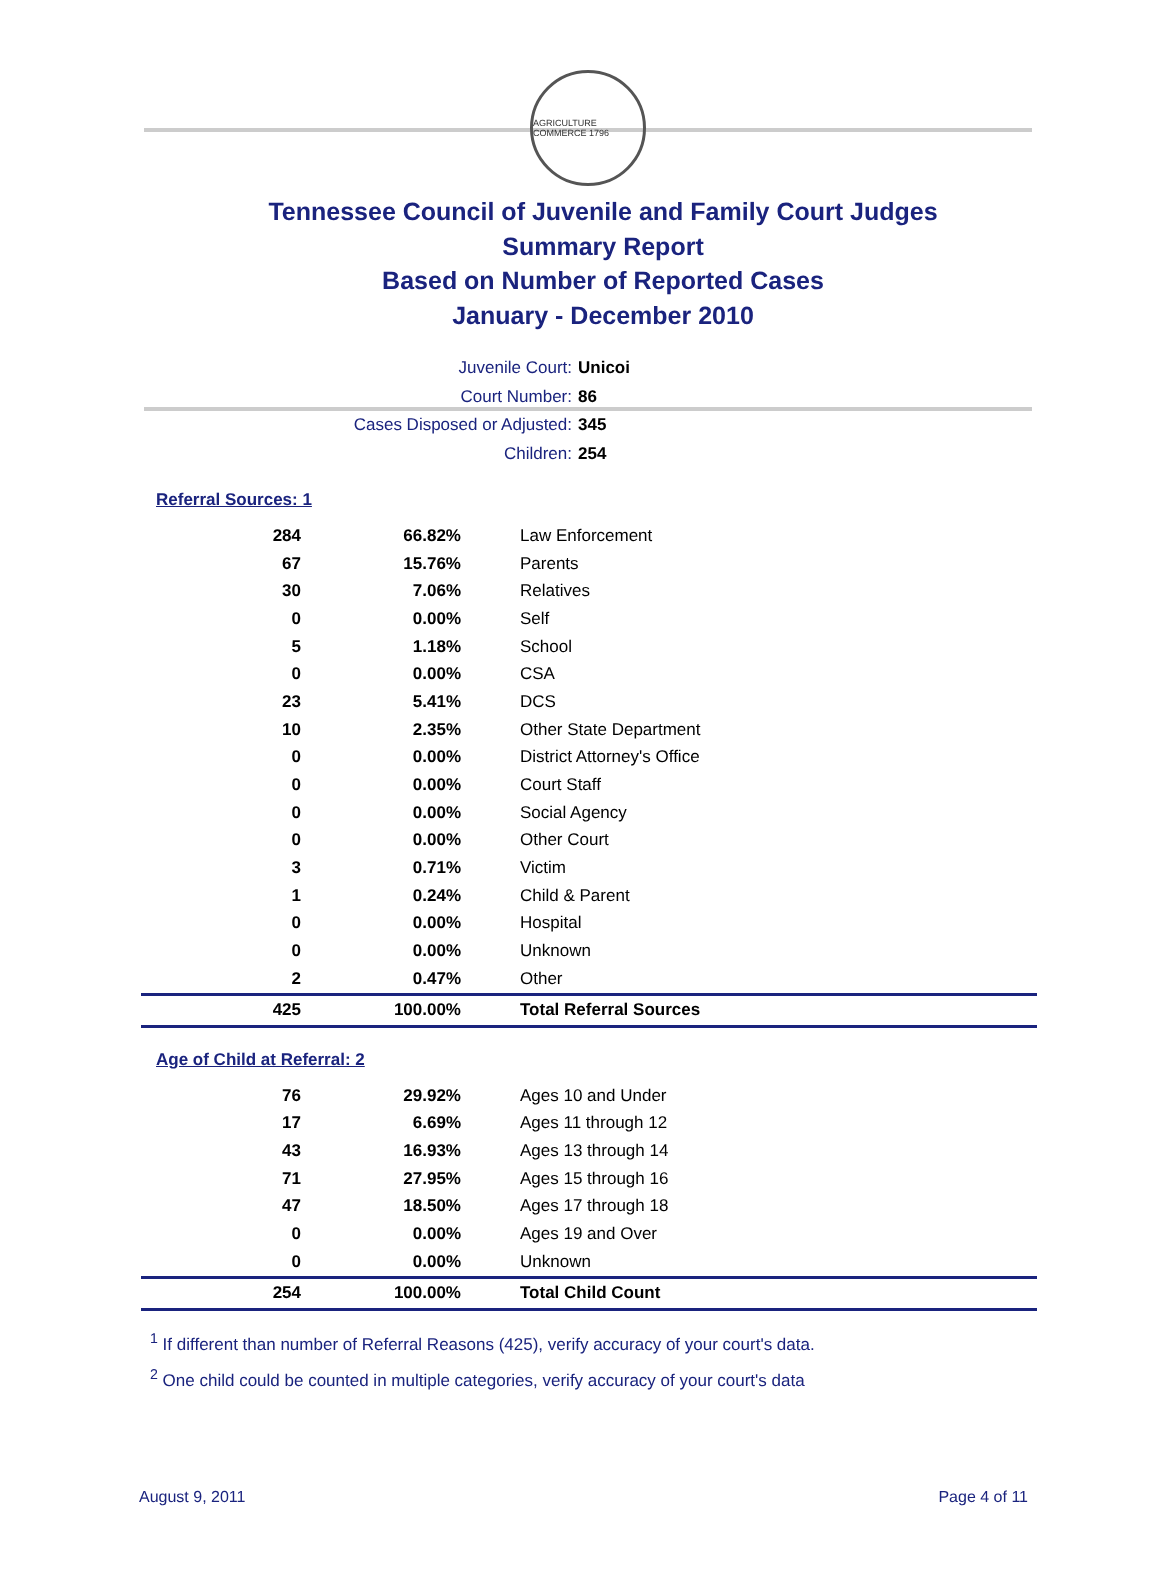AGRICULTURE COMMERCE 1796
Tennessee Council of Juvenile and Family Court Judges
Summary Report
Based on Number of Reported Cases
January - December 2010
Juvenile Court: Unicoi
Court Number: 86
Cases Disposed or Adjusted: 345
Children: 254
Referral Sources: 1
| 284 | 66.82% | Law Enforcement |
| 67 | 15.76% | Parents |
| 30 | 7.06% | Relatives |
| 0 | 0.00% | Self |
| 5 | 1.18% | School |
| 0 | 0.00% | CSA |
| 23 | 5.41% | DCS |
| 10 | 2.35% | Other State Department |
| 0 | 0.00% | District Attorney's Office |
| 0 | 0.00% | Court Staff |
| 0 | 0.00% | Social Agency |
| 0 | 0.00% | Other Court |
| 3 | 0.71% | Victim |
| 1 | 0.24% | Child & Parent |
| 0 | 0.00% | Hospital |
| 0 | 0.00% | Unknown |
| 2 | 0.47% | Other |
| 425 | 100.00% | Total Referral Sources |
Age of Child at Referral: 2
| 76 | 29.92% | Ages 10 and Under |
| 17 | 6.69% | Ages 11 through 12 |
| 43 | 16.93% | Ages 13 through 14 |
| 71 | 27.95% | Ages 15 through 16 |
| 47 | 18.50% | Ages 17 through 18 |
| 0 | 0.00% | Ages 19 and Over |
| 0 | 0.00% | Unknown |
| 254 | 100.00% | Total Child Count |
<sup>1</sup> If different than number of Referral Reasons (425), verify accuracy of your court's data.
<sup>2</sup> One child could be counted in multiple categories, verify accuracy of your court's data
August 9, 2011 Page 4 of 11